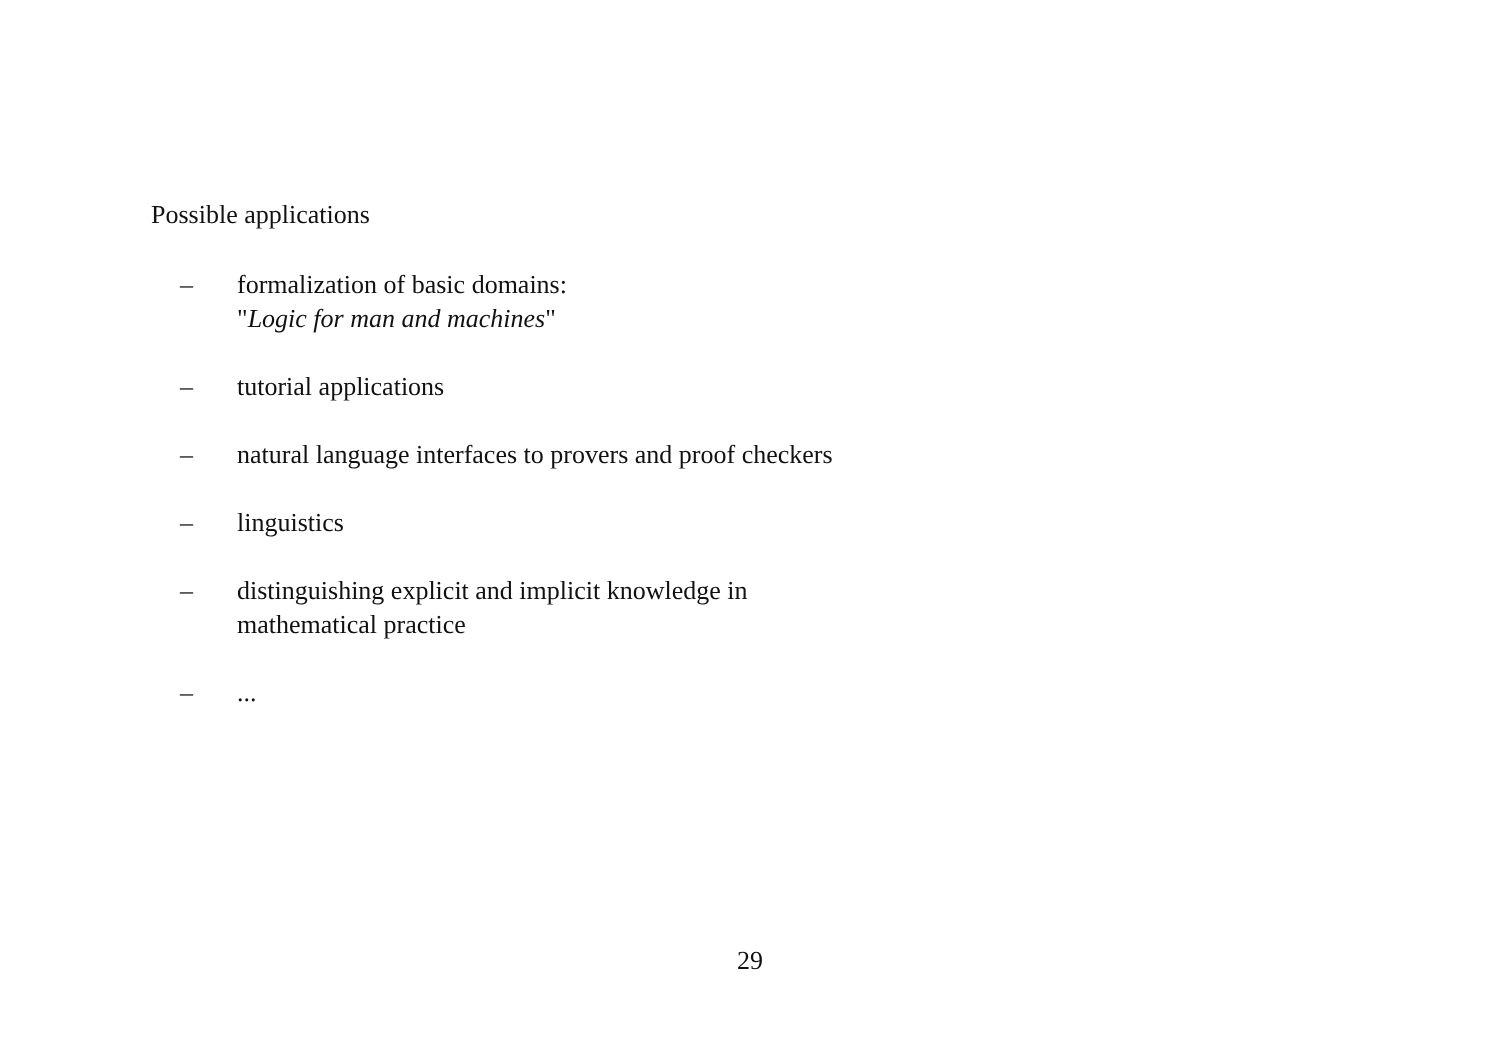Possible applications
– formalization of basic domains:
"Logic for man and machines"
– tutorial applications
– natural language interfaces to provers and proof checkers
– linguistics
– distinguishing explicit and implicit knowledge in
mathematical practice
–...
29